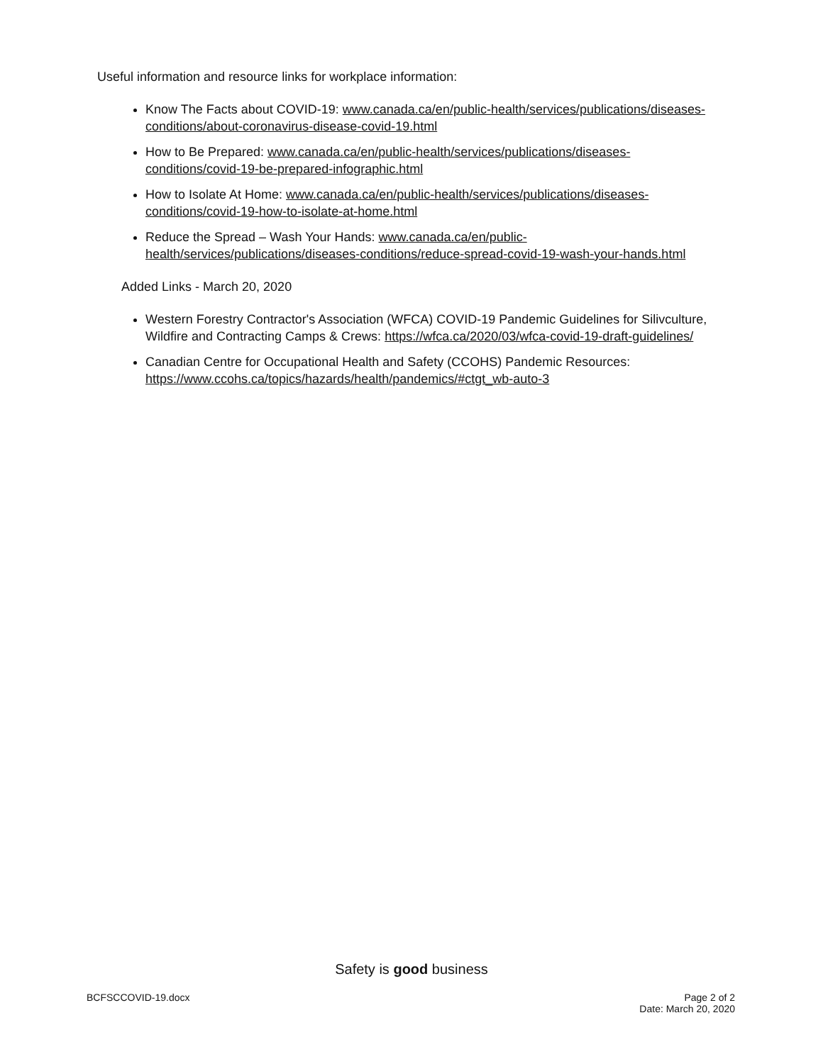Useful information and resource links for workplace information:
Know The Facts about COVID-19: www.canada.ca/en/public-health/services/publications/diseases-conditions/about-coronavirus-disease-covid-19.html
How to Be Prepared: www.canada.ca/en/public-health/services/publications/diseases-conditions/covid-19-be-prepared-infographic.html
How to Isolate At Home: www.canada.ca/en/public-health/services/publications/diseases-conditions/covid-19-how-to-isolate-at-home.html
Reduce the Spread – Wash Your Hands: www.canada.ca/en/public-health/services/publications/diseases-conditions/reduce-spread-covid-19-wash-your-hands.html
Added Links - March 20, 2020
Western Forestry Contractor's Association (WFCA) COVID-19 Pandemic Guidelines for Silivculture, Wildfire and Contracting Camps & Crews: https://wfca.ca/2020/03/wfca-covid-19-draft-guidelines/
Canadian Centre for Occupational Health and Safety (CCOHS) Pandemic Resources: https://www.ccohs.ca/topics/hazards/health/pandemics/#ctgt_wb-auto-3
Safety is good business
BCFSCCOVID-19.docx Page 2 of 2
Date: March 20, 2020